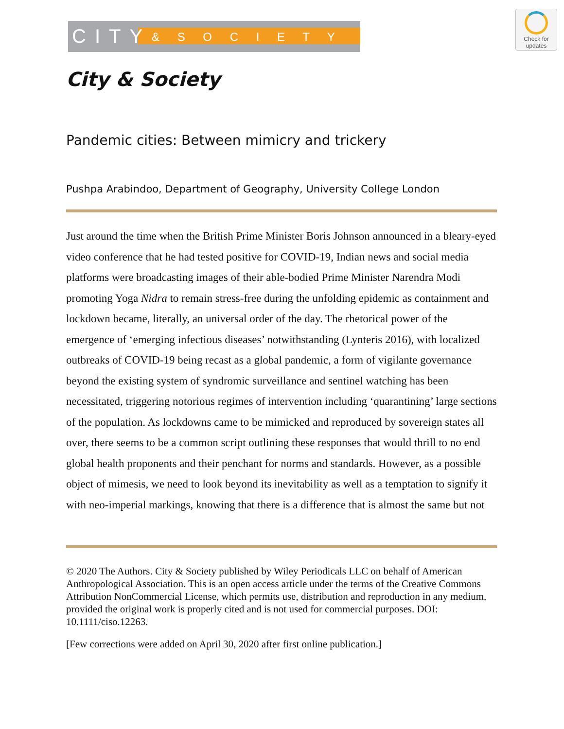CITY & S O C I E T Y
Check for
updates
City & Society
Pandemic cities: Between mimicry and trickery
Pushpa Arabindoo, Department of Geography, University College London
Just around the time when the British Prime Minister Boris Johnson announced in a bleary-eyed video conference that he had tested positive for COVID-19, Indian news and social media platforms were broadcasting images of their able-bodied Prime Minister Narendra Modi promoting Yoga Nidra to remain stress-free during the unfolding epidemic as containment and lockdown became, literally, an universal order of the day. The rhetorical power of the emergence of ‘emerging infectious diseases’ notwithstanding (Lynteris 2016), with localized outbreaks of COVID-19 being recast as a global pandemic, a form of vigilante governance beyond the existing system of syndromic surveillance and sentinel watching has been necessitated, triggering notorious regimes of intervention including ‘quarantining’ large sections of the population. As lockdowns came to be mimicked and reproduced by sovereign states all over, there seems to be a common script outlining these responses that would thrill to no end global health proponents and their penchant for norms and standards. However, as a possible object of mimesis, we need to look beyond its inevitability as well as a temptation to signify it with neo-imperial markings, knowing that there is a difference that is almost the same but not
© 2020 The Authors. City & Society published by Wiley Periodicals LLC on behalf of American Anthropological Association. This is an open access article under the terms of the Creative Commons Attribution NonCommercial License, which permits use, distribution and reproduction in any medium, provided the original work is properly cited and is not used for commercial purposes. DOI: 10.1111/ciso.12263.
[Few corrections were added on April 30, 2020 after first online publication.]